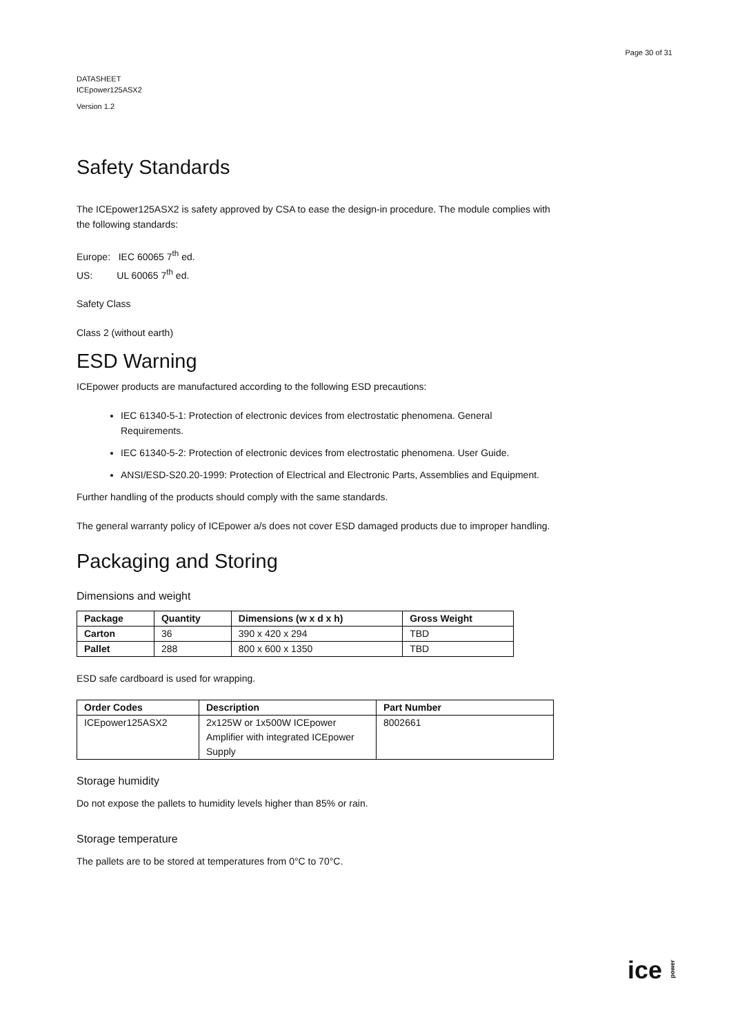Page 30 of 31
DATASHEET
ICEpower125ASX2
Version 1.2
Safety Standards
The ICEpower125ASX2 is safety approved by CSA to ease the design-in procedure. The module complies with the following standards:
Europe: IEC 60065 7<sup>th</sup> ed.
US: UL 60065 7<sup>th</sup> ed.
Safety Class
Class 2 (without earth)
ESD Warning
ICEpower products are manufactured according to the following ESD precautions:
IEC 61340-5-1: Protection of electronic devices from electrostatic phenomena. General Requirements.
IEC 61340-5-2: Protection of electronic devices from electrostatic phenomena. User Guide.
ANSI/ESD-S20.20-1999: Protection of Electrical and Electronic Parts, Assemblies and Equipment.
Further handling of the products should comply with the same standards.
The general warranty policy of ICEpower a/s does not cover ESD damaged products due to improper handling.
Packaging and Storing
Dimensions and weight
| Package | Quantity | Dimensions (w x d x h) | Gross Weight |
| --- | --- | --- | --- |
| Carton | 36 | 390 x 420 x 294 | TBD |
| Pallet | 288 | 800 x 600 x 1350 | TBD |
ESD safe cardboard is used for wrapping.
| Order Codes | Description | Part Number |
| --- | --- | --- |
| ICEpower125ASX2 | 2x125W or 1x500W ICEpower Amplifier with integrated ICEpower Supply | 8002661 |
Storage humidity
Do not expose the pallets to humidity levels higher than 85% or rain.
Storage temperature
The pallets are to be stored at temperatures from 0°C to 70°C.
ice power